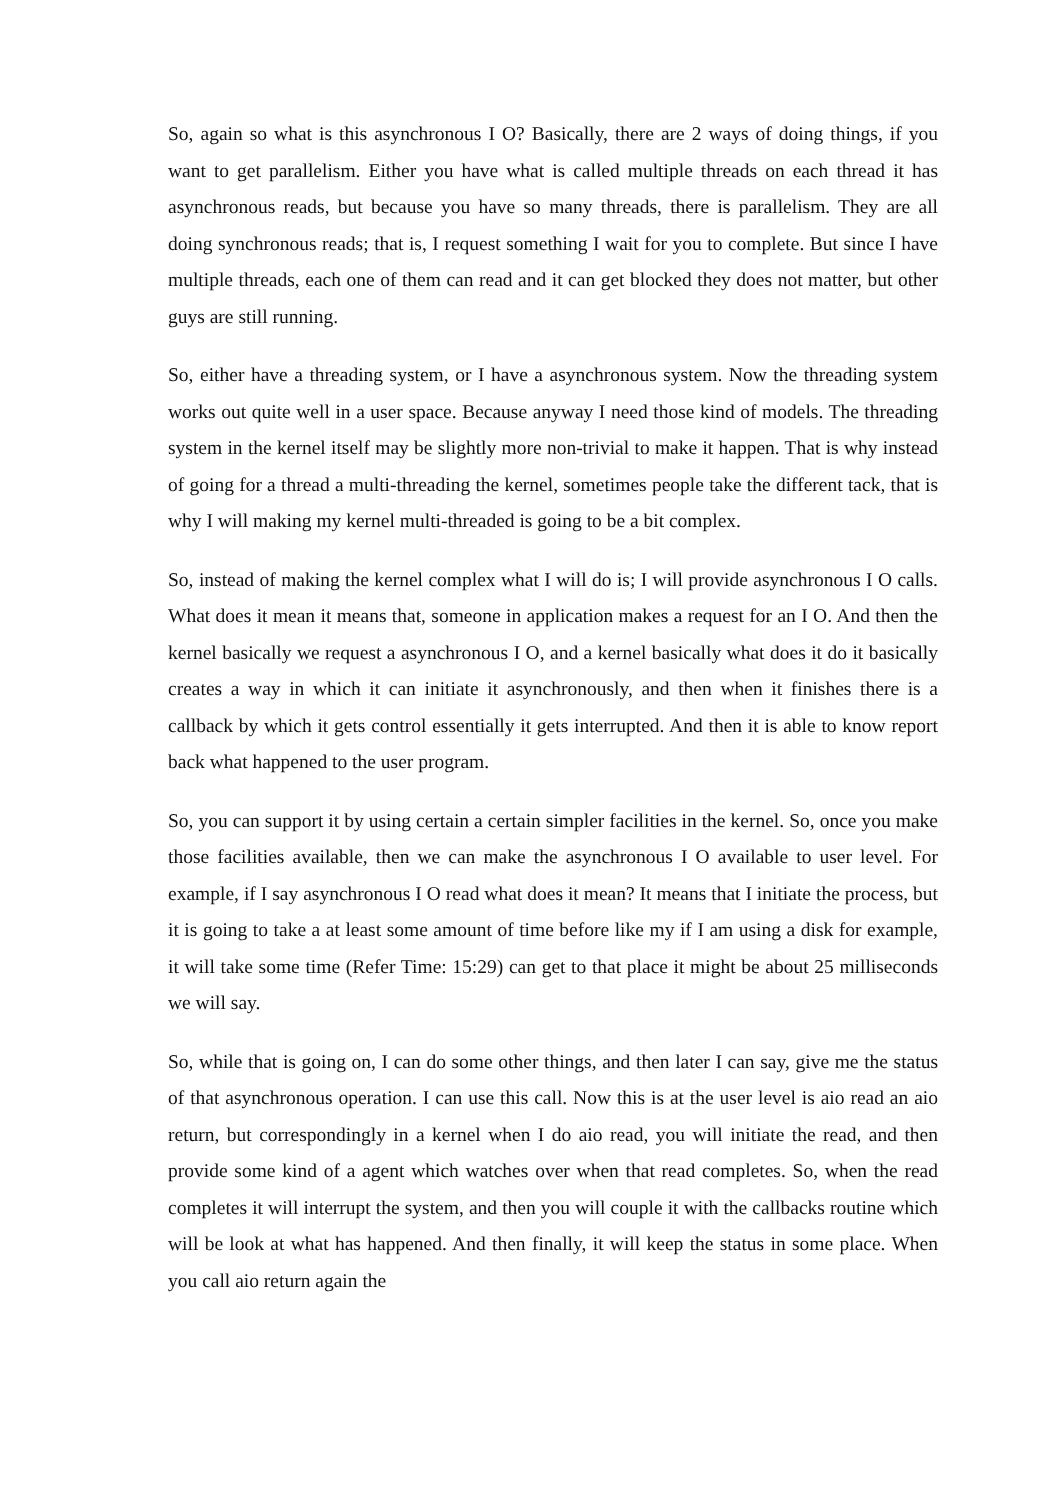So, again so what is this asynchronous I O? Basically, there are 2 ways of doing things, if you want to get parallelism. Either you have what is called multiple threads on each thread it has asynchronous reads, but because you have so many threads, there is parallelism. They are all doing synchronous reads; that is, I request something I wait for you to complete. But since I have multiple threads, each one of them can read and it can get blocked they does not matter, but other guys are still running.
So, either have a threading system, or I have a asynchronous system. Now the threading system works out quite well in a user space. Because anyway I need those kind of models. The threading system in the kernel itself may be slightly more non-trivial to make it happen. That is why instead of going for a thread a multi-threading the kernel, sometimes people take the different tack, that is why I will making my kernel multi-threaded is going to be a bit complex.
So, instead of making the kernel complex what I will do is; I will provide asynchronous I O calls. What does it mean it means that, someone in application makes a request for an I O. And then the kernel basically we request a asynchronous I O, and a kernel basically what does it do it basically creates a way in which it can initiate it asynchronously, and then when it finishes there is a callback by which it gets control essentially it gets interrupted. And then it is able to know report back what happened to the user program.
So, you can support it by using certain a certain simpler facilities in the kernel. So, once you make those facilities available, then we can make the asynchronous I O available to user level. For example, if I say asynchronous I O read what does it mean? It means that I initiate the process, but it is going to take a at least some amount of time before like my if I am using a disk for example, it will take some time (Refer Time: 15:29) can get to that place it might be about 25 milliseconds we will say.
So, while that is going on, I can do some other things, and then later I can say, give me the status of that asynchronous operation. I can use this call. Now this is at the user level is aio read an aio return, but correspondingly in a kernel when I do aio read, you will initiate the read, and then provide some kind of a agent which watches over when that read completes. So, when the read completes it will interrupt the system, and then you will couple it with the callbacks routine which will be look at what has happened. And then finally, it will keep the status in some place. When you call aio return again the